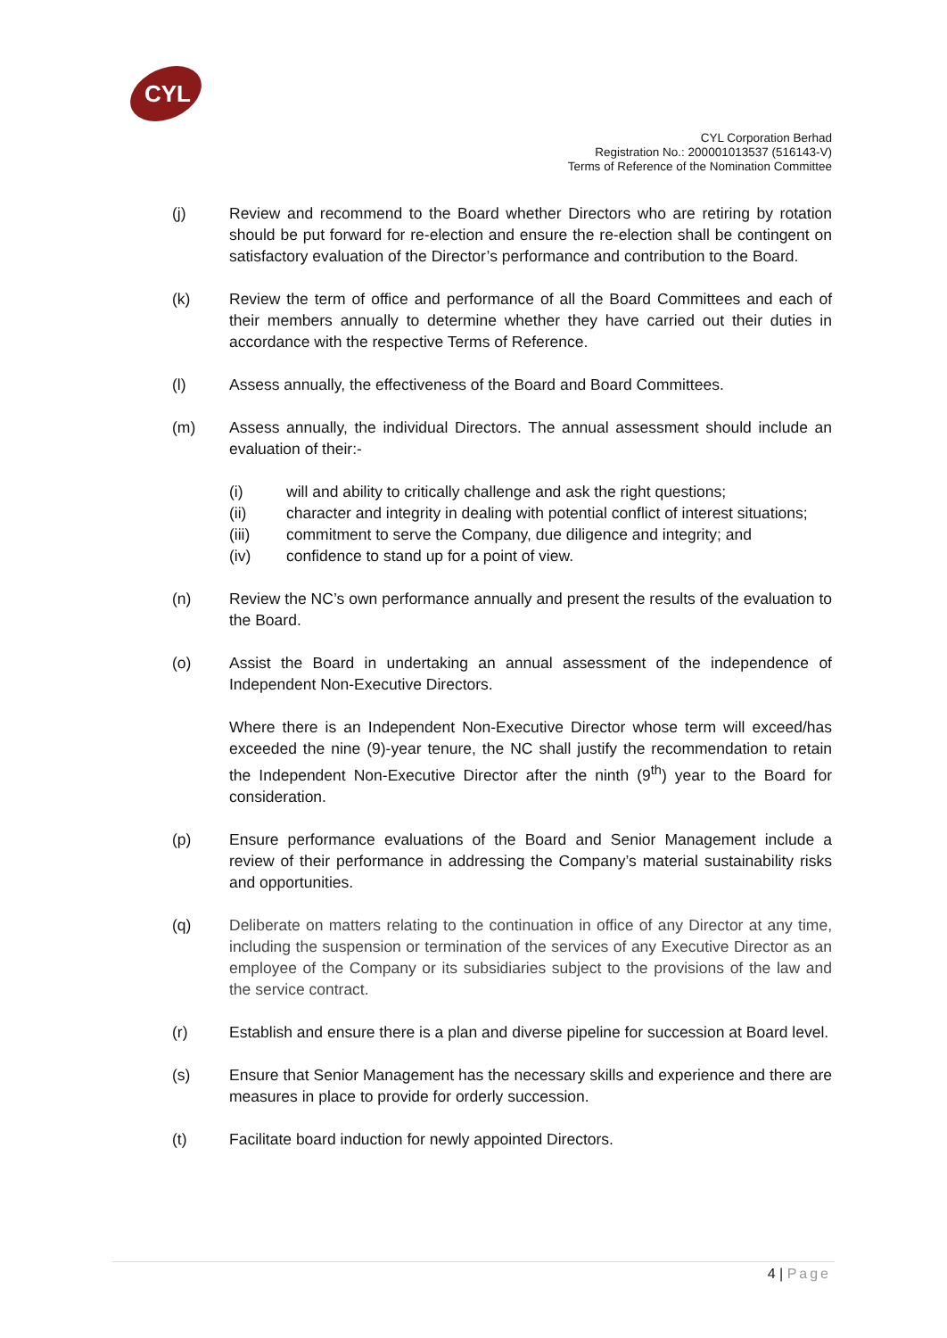CYL
CYL Corporation Berhad
Registration No.: 200001013537 (516143-V)
Terms of Reference of the Nomination Committee
(j) Review and recommend to the Board whether Directors who are retiring by rotation should be put forward for re-election and ensure the re-election shall be contingent on satisfactory evaluation of the Director’s performance and contribution to the Board.
(k) Review the term of office and performance of all the Board Committees and each of their members annually to determine whether they have carried out their duties in accordance with the respective Terms of Reference.
(l) Assess annually, the effectiveness of the Board and Board Committees.
(m) Assess annually, the individual Directors. The annual assessment should include an evaluation of their:-
(i) will and ability to critically challenge and ask the right questions;
(ii) character and integrity in dealing with potential conflict of interest situations;
(iii) commitment to serve the Company, due diligence and integrity; and
(iv) confidence to stand up for a point of view.
(n) Review the NC’s own performance annually and present the results of the evaluation to the Board.
(o) Assist the Board in undertaking an annual assessment of the independence of Independent Non-Executive Directors.
Where there is an Independent Non-Executive Director whose term will exceed/has exceeded the nine (9)-year tenure, the NC shall justify the recommendation to retain the Independent Non-Executive Director after the ninth (9<sup>th</sup>) year to the Board for consideration.
(p) Ensure performance evaluations of the Board and Senior Management include a review of their performance in addressing the Company’s material sustainability risks and opportunities.
(q) Deliberate on matters relating to the continuation in office of any Director at any time, including the suspension or termination of the services of any Executive Director as an employee of the Company or its subsidiaries subject to the provisions of the law and the service contract.
(r) Establish and ensure there is a plan and diverse pipeline for succession at Board level.
(s) Ensure that Senior Management has the necessary skills and experience and there are measures in place to provide for orderly succession.
(t) Facilitate board induction for newly appointed Directors.
4 | Page